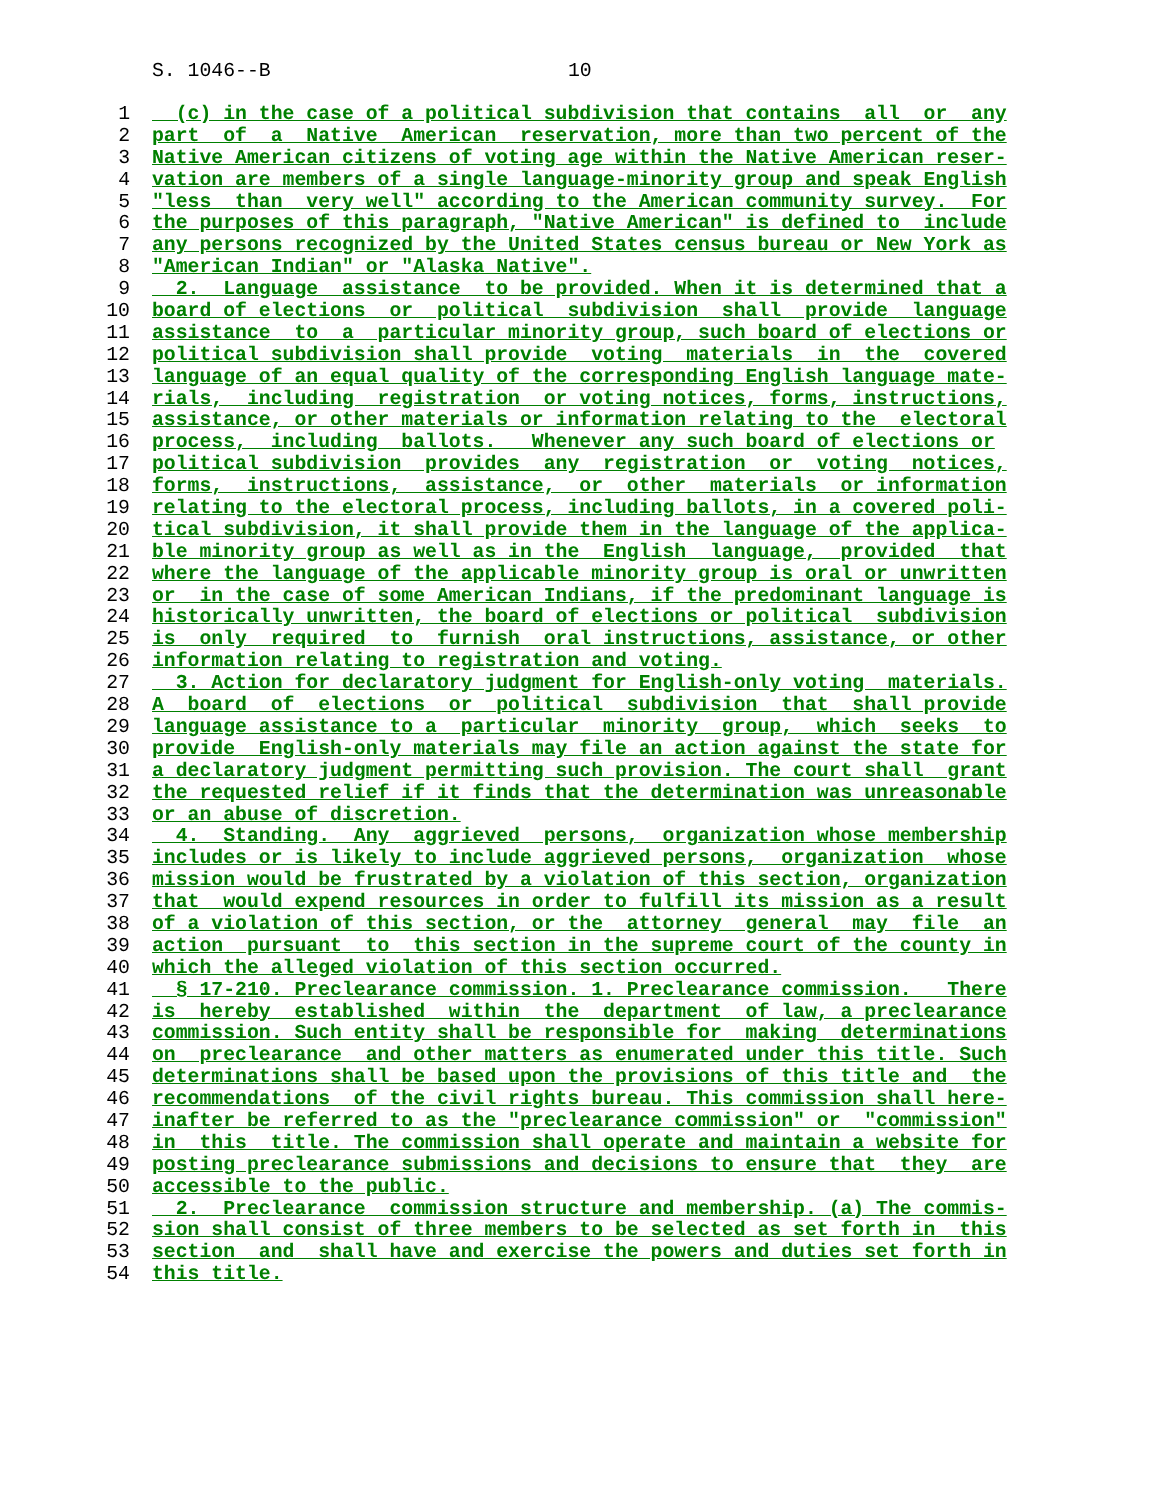S. 1046--B 10
1 (c) in the case of a political subdivision that contains all or any
2 part of a Native American reservation, more than two percent of the
3 Native American citizens of voting age within the Native American reser-
4 vation are members of a single language-minority group and speak English
5 "less than very well" according to the American community survey. For
6 the purposes of this paragraph, "Native American" is defined to include
7 any persons recognized by the United States census bureau or New York as
8 "American Indian" or "Alaska Native".
9 2. Language assistance to be provided. When it is determined that a
10 board of elections or political subdivision shall provide language
11 assistance to a particular minority group, such board of elections or
12 political subdivision shall provide voting materials in the covered
13 language of an equal quality of the corresponding English language mate-
14 rials, including registration or voting notices, forms, instructions,
15 assistance, or other materials or information relating to the electoral
16 process, including ballots. Whenever any such board of elections or
17 political subdivision provides any registration or voting notices,
18 forms, instructions, assistance, or other materials or information
19 relating to the electoral process, including ballots, in a covered poli-
20 tical subdivision, it shall provide them in the language of the applica-
21 ble minority group as well as in the English language, provided that
22 where the language of the applicable minority group is oral or unwritten
23 or in the case of some American Indians, if the predominant language is
24 historically unwritten, the board of elections or political subdivision
25 is only required to furnish oral instructions, assistance, or other
26 information relating to registration and voting.
27 3. Action for declaratory judgment for English-only voting materials.
28 A board of elections or political subdivision that shall provide
29 language assistance to a particular minority group, which seeks to
30 provide English-only materials may file an action against the state for
31 a declaratory judgment permitting such provision. The court shall grant
32 the requested relief if it finds that the determination was unreasonable
33 or an abuse of discretion.
34 4. Standing. Any aggrieved persons, organization whose membership
35 includes or is likely to include aggrieved persons, organization whose
36 mission would be frustrated by a violation of this section, organization
37 that would expend resources in order to fulfill its mission as a result
38 of a violation of this section, or the attorney general may file an
39 action pursuant to this section in the supreme court of the county in
40 which the alleged violation of this section occurred.
41 § 17-210. Preclearance commission. 1. Preclearance commission. There
42 is hereby established within the department of law, a preclearance
43 commission. Such entity shall be responsible for making determinations
44 on preclearance and other matters as enumerated under this title. Such
45 determinations shall be based upon the provisions of this title and the
46 recommendations of the civil rights bureau. This commission shall here-
47 inafter be referred to as the "preclearance commission" or "commission"
48 in this title. The commission shall operate and maintain a website for
49 posting preclearance submissions and decisions to ensure that they are
50 accessible to the public.
51 2. Preclearance commission structure and membership. (a) The commis-
52 sion shall consist of three members to be selected as set forth in this
53 section and shall have and exercise the powers and duties set forth in
54 this title.